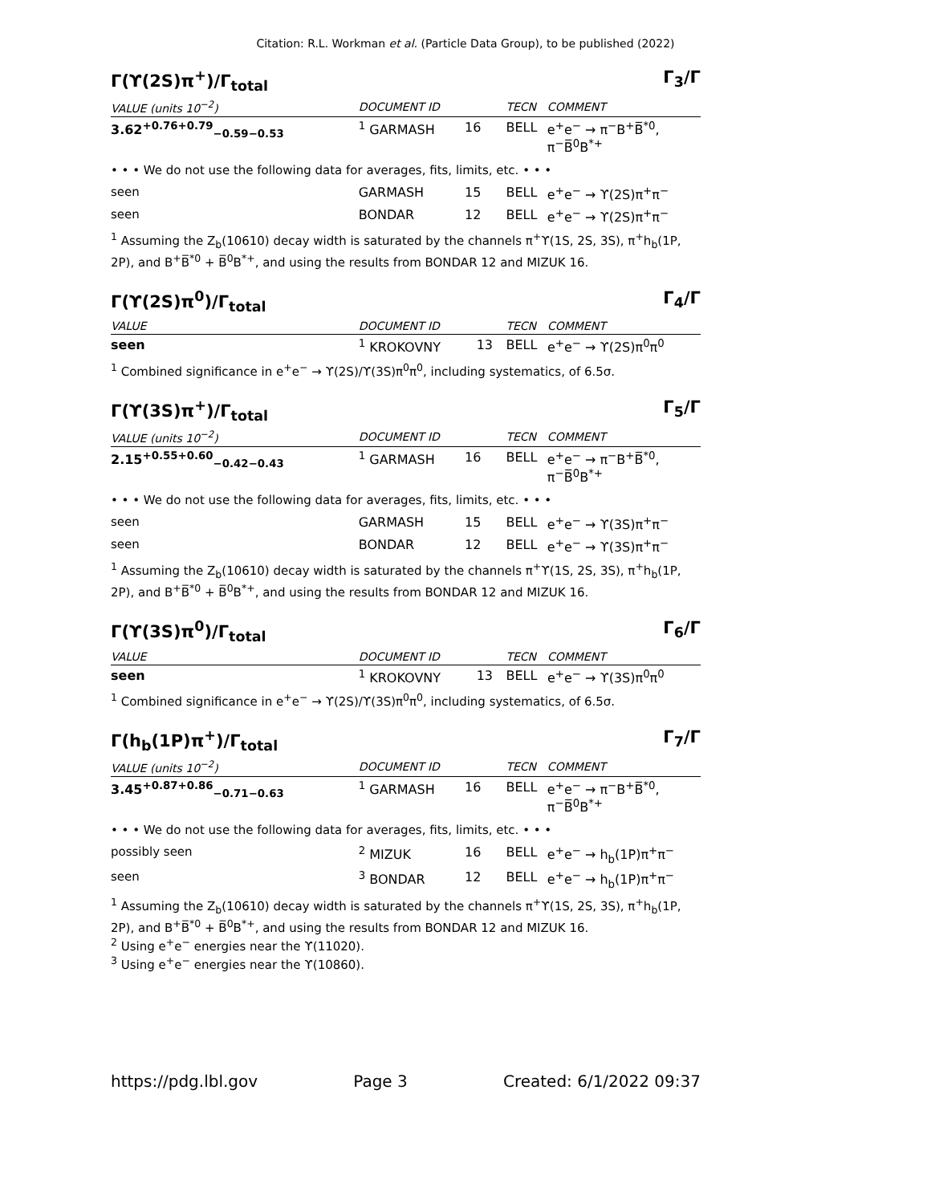Citation: R.L. Workman et al. (Particle Data Group), to be published (2022)
Γ(ϒ(2S)π<sup>+</sup>)/Γ<sub>total</sub> Γ<sub>3</sub>/Γ
| VALUE (units 10<sup>−2</sup>) | | DOCUMENT ID | | TECN | COMMENT |
| --- | --- | --- | --- | --- | --- |
| 3.62<sup>+0.76+0.79</sup><sub>−0.59−0.53</sub> | | <sup>1</sup> GARMASH | 16 | BELL | e<sup>+</sup>e<sup>−</sup> → π<sup>−</sup>B<sup>+</sup>B̅<sup>*0</sup>, π<sup>−</sup>B̅<sup>0</sup>B<sup>*+</sup> |
| • • • We do not use the following data for averages, fits, limits, etc. • • • | | | | | |
| seen | | GARMASH | 15 | BELL | e<sup>+</sup>e<sup>−</sup> → ϒ(2S)π<sup>+</sup>π<sup>−</sup> |
| seen | | BONDAR | 12 | BELL | e<sup>+</sup>e<sup>−</sup> → ϒ(2S)π<sup>+</sup>π<sup>−</sup> |
<sup>1</sup> Assuming the Z<sub>b</sub>(10610) decay width is saturated by the channels π<sup>+</sup>ϒ(1S, 2S, 3S), π<sup>+</sup>h<sub>b</sub>(1P, 2P), and B<sup>+</sup>B̅<sup>*0</sup> + B̅<sup>0</sup>B<sup>*+</sup>, and using the results from BONDAR 12 and MIZUK 16.
Γ(ϒ(2S)π<sup>0</sup>)/Γ<sub>total</sub> Γ<sub>4</sub>/Γ
| VALUE | | DOCUMENT ID | | TECN | COMMENT |
| --- | --- | --- | --- | --- | --- |
| seen | | <sup>1</sup> KROKOVNY | 13 | BELL | e<sup>+</sup>e<sup>−</sup> → ϒ(2S)π<sup>0</sup>π<sup>0</sup> |
<sup>1</sup> Combined significance in e<sup>+</sup>e<sup>−</sup> → ϒ(2S)/ϒ(3S)π<sup>0</sup>π<sup>0</sup>, including systematics, of 6.5σ.
Γ(ϒ(3S)π<sup>+</sup>)/Γ<sub>total</sub> Γ<sub>5</sub>/Γ
| VALUE (units 10<sup>−2</sup>) | | DOCUMENT ID | | TECN | COMMENT |
| --- | --- | --- | --- | --- | --- |
| 2.15<sup>+0.55+0.60</sup><sub>−0.42−0.43</sub> | | <sup>1</sup> GARMASH | 16 | BELL | e<sup>+</sup>e<sup>−</sup> → π<sup>−</sup>B<sup>+</sup>B̅<sup>*0</sup>, π<sup>−</sup>B̅<sup>0</sup>B<sup>*+</sup> |
| • • • We do not use the following data for averages, fits, limits, etc. • • • | | | | | |
| seen | | GARMASH | 15 | BELL | e<sup>+</sup>e<sup>−</sup> → ϒ(3S)π<sup>+</sup>π<sup>−</sup> |
| seen | | BONDAR | 12 | BELL | e<sup>+</sup>e<sup>−</sup> → ϒ(3S)π<sup>+</sup>π<sup>−</sup> |
<sup>1</sup> Assuming the Z<sub>b</sub>(10610) decay width is saturated by the channels π<sup>+</sup>ϒ(1S, 2S, 3S), π<sup>+</sup>h<sub>b</sub>(1P, 2P), and B<sup>+</sup>B̅<sup>*0</sup> + B̅<sup>0</sup>B<sup>*+</sup>, and using the results from BONDAR 12 and MIZUK 16.
Γ(ϒ(3S)π<sup>0</sup>)/Γ<sub>total</sub> Γ<sub>6</sub>/Γ
| VALUE | | DOCUMENT ID | | TECN | COMMENT |
| --- | --- | --- | --- | --- | --- |
| seen | | <sup>1</sup> KROKOVNY | 13 | BELL | e<sup>+</sup>e<sup>−</sup> → ϒ(3S)π<sup>0</sup>π<sup>0</sup> |
<sup>1</sup> Combined significance in e<sup>+</sup>e<sup>−</sup> → ϒ(2S)/ϒ(3S)π<sup>0</sup>π<sup>0</sup>, including systematics, of 6.5σ.
Γ(h<sub>b</sub>(1P)π<sup>+</sup>)/Γ<sub>total</sub> Γ<sub>7</sub>/Γ
| VALUE (units 10<sup>−2</sup>) | | DOCUMENT ID | | TECN | COMMENT |
| --- | --- | --- | --- | --- | --- |
| 3.45<sup>+0.87+0.86</sup><sub>−0.71−0.63</sub> | | <sup>1</sup> GARMASH | 16 | BELL | e<sup>+</sup>e<sup>−</sup> → π<sup>−</sup>B<sup>+</sup>B̅<sup>*0</sup>, π<sup>−</sup>B̅<sup>0</sup>B<sup>*+</sup> |
| • • • We do not use the following data for averages, fits, limits, etc. • • • | | | | | |
| possibly seen | | <sup>2</sup> MIZUK | 16 | BELL | e<sup>+</sup>e<sup>−</sup> → h<sub>b</sub>(1P)π<sup>+</sup>π<sup>−</sup> |
| seen | | <sup>3</sup> BONDAR | 12 | BELL | e<sup>+</sup>e<sup>−</sup> → h<sub>b</sub>(1P)π<sup>+</sup>π<sup>−</sup> |
<sup>1</sup> Assuming the Z<sub>b</sub>(10610) decay width is saturated by the channels π<sup>+</sup>ϒ(1S, 2S, 3S), π<sup>+</sup>h<sub>b</sub>(1P, 2P), and B<sup>+</sup>B̅<sup>*0</sup> + B̅<sup>0</sup>B<sup>*+</sup>, and using the results from BONDAR 12 and MIZUK 16.
<sup>2</sup> Using e<sup>+</sup>e<sup>−</sup> energies near the ϒ(11020).
<sup>3</sup> Using e<sup>+</sup>e<sup>−</sup> energies near the ϒ(10860).
https://pdg.lbl.gov Page 3 Created: 6/1/2022 09:37